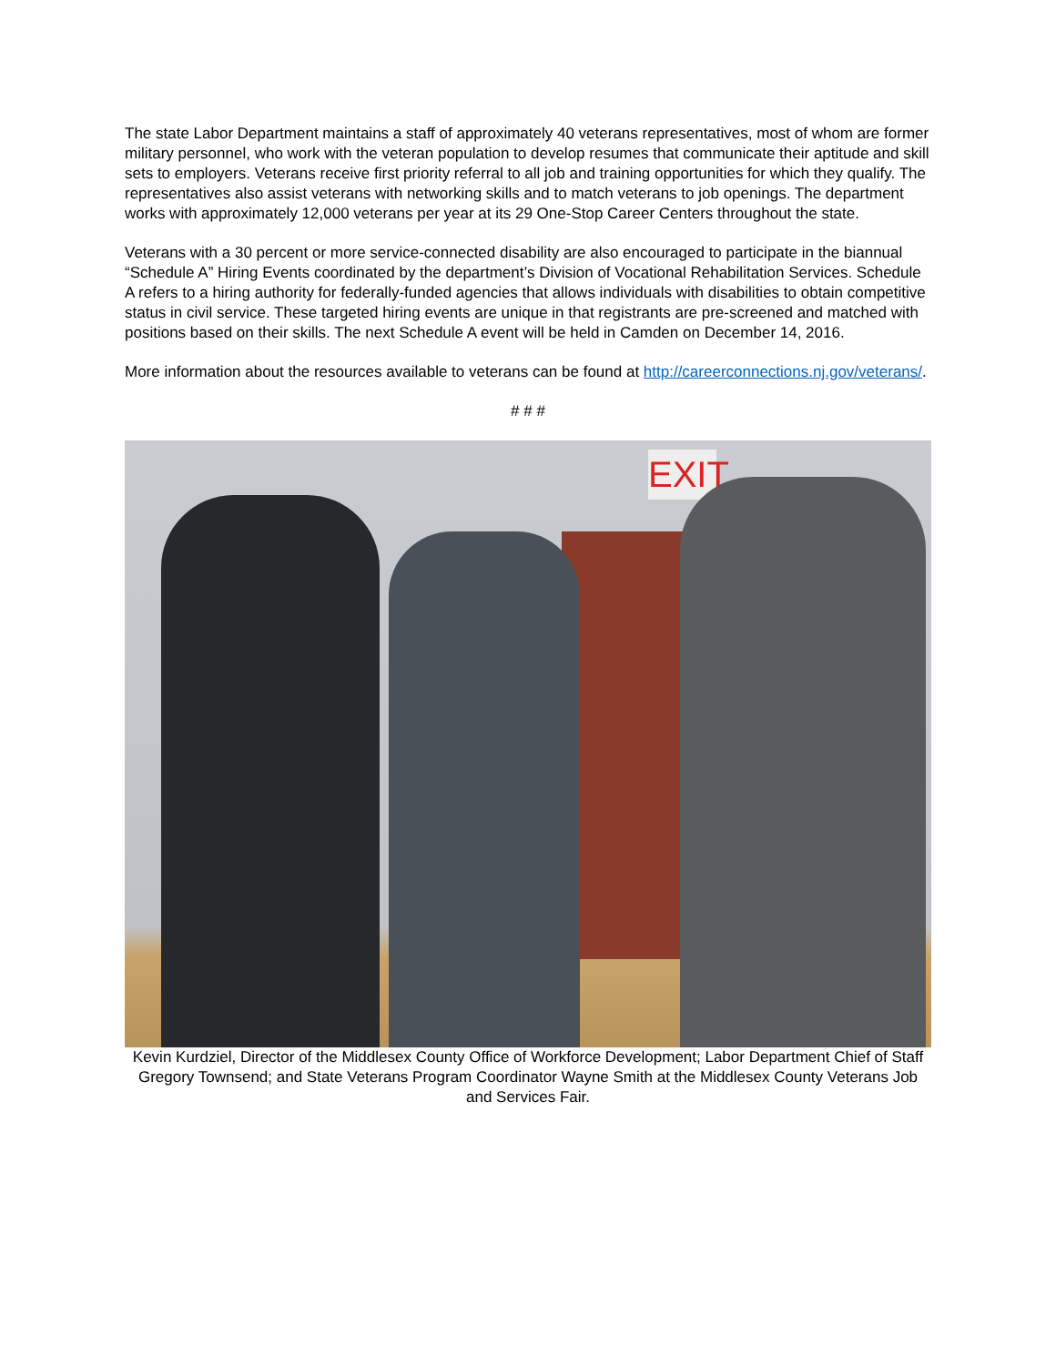The state Labor Department maintains a staff of approximately 40 veterans representatives, most of whom are former military personnel, who work with the veteran population to develop resumes that communicate their aptitude and skill sets to employers. Veterans receive first priority referral to all job and training opportunities for which they qualify. The representatives also assist veterans with networking skills and to match veterans to job openings. The department works with approximately 12,000 veterans per year at its 29 One-Stop Career Centers throughout the state.
Veterans with a 30 percent or more service-connected disability are also encouraged to participate in the biannual “Schedule A” Hiring Events coordinated by the department’s Division of Vocational Rehabilitation Services. Schedule A refers to a hiring authority for federally-funded agencies that allows individuals with disabilities to obtain competitive status in civil service. These targeted hiring events are unique in that registrants are pre-screened and matched with positions based on their skills. The next Schedule A event will be held in Camden on December 14, 2016.
More information about the resources available to veterans can be found at http://careerconnections.nj.gov/veterans/.
# # #
EXIT
Kevin Kurdziel, Director of the Middlesex County Office of Workforce Development; Labor Department Chief of Staff Gregory Townsend; and State Veterans Program Coordinator Wayne Smith at the Middlesex County Veterans Job and Services Fair.